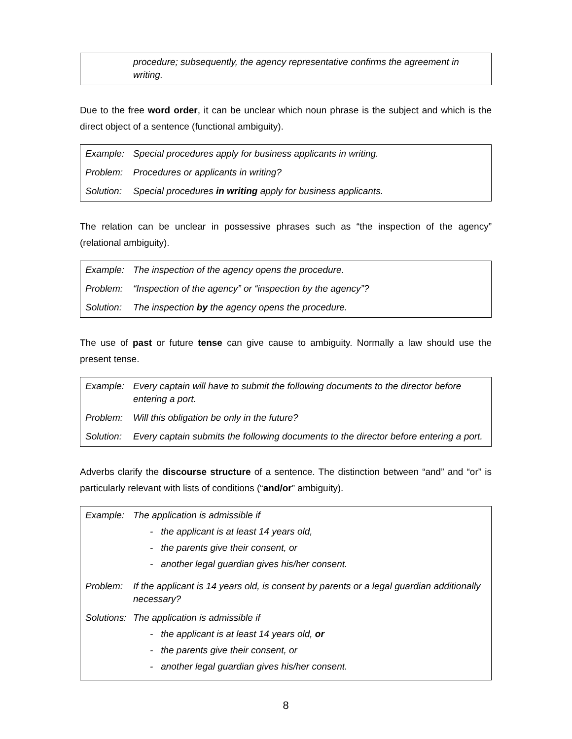| | procedure; subsequently, the agency representative confirms the agreement in writing. |
Due to the free word order, it can be unclear which noun phrase is the subject and which is the direct object of a sentence (functional ambiguity).
| Example: | Special procedures apply for business applicants in writing. |
| Problem: | Procedures or applicants in writing? |
| Solution: | Special procedures in writing apply for business applicants. |
The relation can be unclear in possessive phrases such as “the inspection of the agency” (relational ambiguity).
| Example: | The inspection of the agency opens the procedure. |
| Problem: | “Inspection of the agency” or “inspection by the agency”? |
| Solution: | The inspection by the agency opens the procedure. |
The use of past or future tense can give cause to ambiguity. Normally a law should use the present tense.
| Example: | Every captain will have to submit the following documents to the director before entering a port. |
| Problem: | Will this obligation be only in the future? |
| Solution: | Every captain submits the following documents to the director before entering a port. |
Adverbs clarify the discourse structure of a sentence. The distinction between “and” and “or” is particularly relevant with lists of conditions (“and/or” ambiguity).
| Example: | The application is admissible if - the applicant is at least 14 years old, - the parents give their consent, or - another legal guardian gives his/her consent. |
| Problem: | If the applicant is 14 years old, is consent by parents or a legal guardian additionally necessary? |
| Solutions: | The application is admissible if - the applicant is at least 14 years old, or - the parents give their consent, or - another legal guardian gives his/her consent. |
8